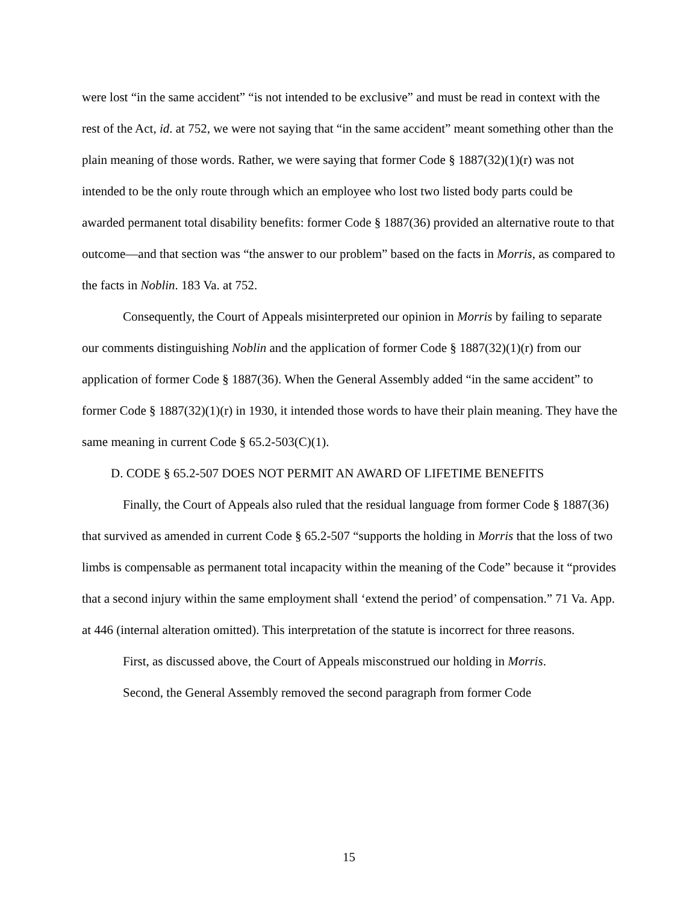were lost “in the same accident” “is not intended to be exclusive” and must be read in context with the rest of the Act, id. at 752, we were not saying that “in the same accident” meant something other than the plain meaning of those words. Rather, we were saying that former Code § 1887(32)(1)(r) was not intended to be the only route through which an employee who lost two listed body parts could be awarded permanent total disability benefits: former Code § 1887(36) provided an alternative route to that outcome—and that section was “the answer to our problem” based on the facts in Morris, as compared to the facts in Noblin. 183 Va. at 752.
Consequently, the Court of Appeals misinterpreted our opinion in Morris by failing to separate our comments distinguishing Noblin and the application of former Code § 1887(32)(1)(r) from our application of former Code § 1887(36). When the General Assembly added “in the same accident” to former Code § 1887(32)(1)(r) in 1930, it intended those words to have their plain meaning. They have the same meaning in current Code § 65.2-503(C)(1).
D. CODE § 65.2-507 DOES NOT PERMIT AN AWARD OF LIFETIME BENEFITS
Finally, the Court of Appeals also ruled that the residual language from former Code § 1887(36) that survived as amended in current Code § 65.2-507 “supports the holding in Morris that the loss of two limbs is compensable as permanent total incapacity within the meaning of the Code” because it “provides that a second injury within the same employment shall ‘extend the period’ of compensation.” 71 Va. App. at 446 (internal alteration omitted). This interpretation of the statute is incorrect for three reasons.
First, as discussed above, the Court of Appeals misconstrued our holding in Morris.
Second, the General Assembly removed the second paragraph from former Code
15